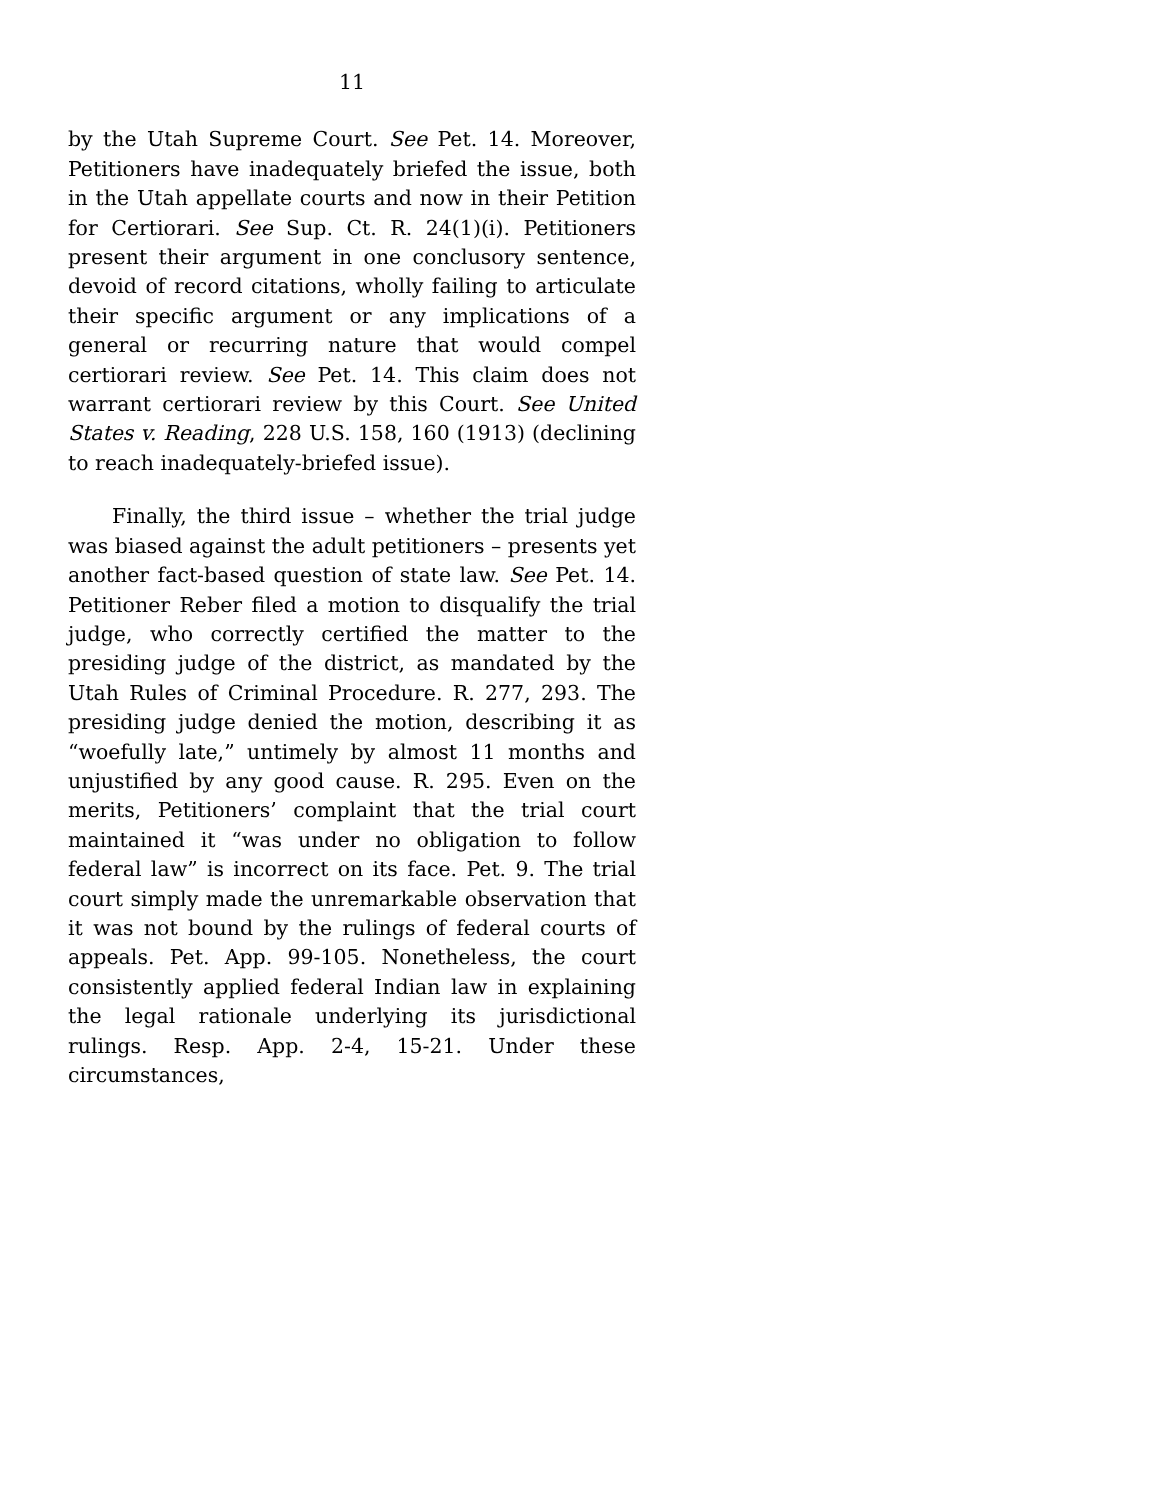11
by the Utah Supreme Court. See Pet. 14. Moreover, Petitioners have inadequately briefed the issue, both in the Utah appellate courts and now in their Petition for Certiorari. See Sup. Ct. R. 24(1)(i). Petitioners present their argument in one conclusory sentence, devoid of record citations, wholly failing to articulate their specific argument or any implications of a general or recurring nature that would compel certiorari review. See Pet. 14. This claim does not warrant certiorari review by this Court. See United States v. Reading, 228 U.S. 158, 160 (1913) (declining to reach inadequately-briefed issue).
Finally, the third issue – whether the trial judge was biased against the adult petitioners – presents yet another fact-based question of state law. See Pet. 14. Petitioner Reber filed a motion to disqualify the trial judge, who correctly certified the matter to the presiding judge of the district, as mandated by the Utah Rules of Criminal Procedure. R. 277, 293. The presiding judge denied the motion, describing it as “woefully late,” untimely by almost 11 months and unjustified by any good cause. R. 295. Even on the merits, Petitioners’ complaint that the trial court maintained it “was under no obligation to follow federal law” is incorrect on its face. Pet. 9. The trial court simply made the unremarkable observation that it was not bound by the rulings of federal courts of appeals. Pet. App. 99-105. Nonetheless, the court consistently applied federal Indian law in explaining the legal rationale underlying its jurisdictional rulings. Resp. App. 2-4, 15-21. Under these circumstances,